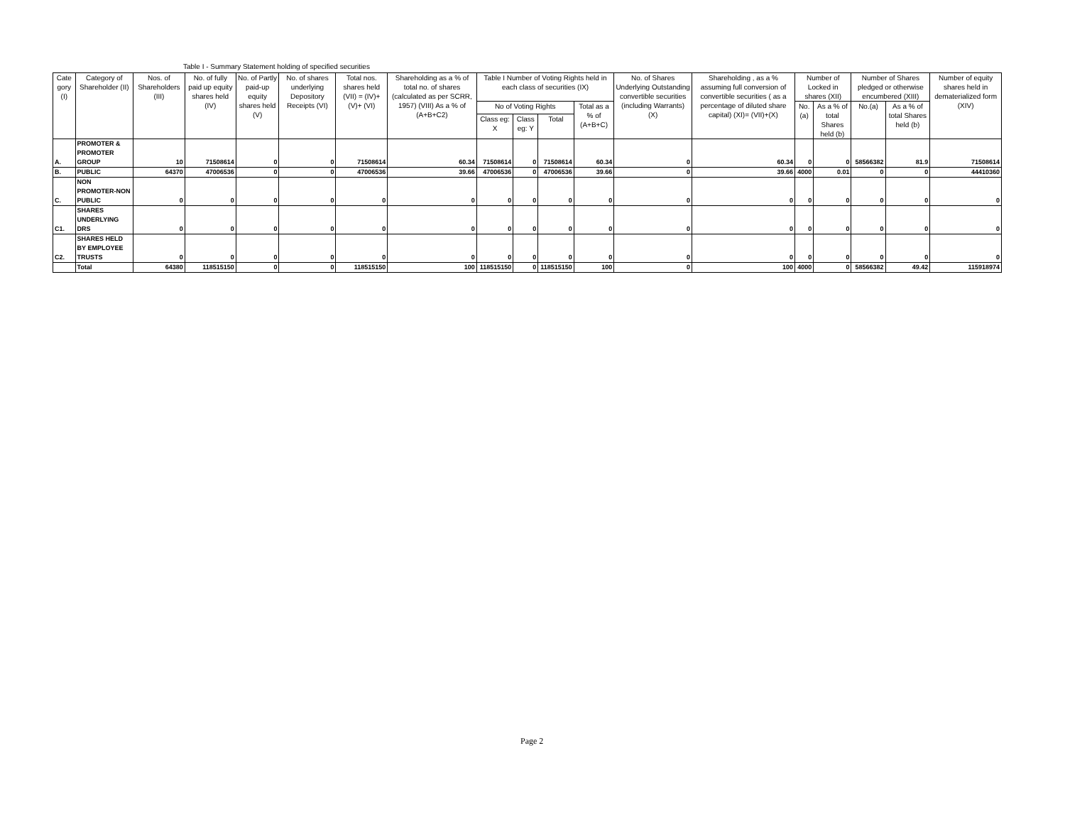Table I - Summary Statement holding of specified securities
| Cate gory (I) | Category of Shareholder (II) | Nos. of Shareholders (III) | No. of fully paid up equity shares held (IV) | No. of Partly paid-up equity shares held (V) | No. of shares underlying Depository Receipts (VI) | Total nos. shares held (VII) = (IV)+(V)+ (VI) | Shareholding as a % of total no. of shares (calculated as per SCRR, 1957) (VIII) As a % of (A+B+C2) | Table I Number of Voting Rights held in each class of securities (IX) | | | | No. of Shares Underlying Outstanding convertible securities (including Warrants) (X) | Shareholding , as a % assuming full conversion of convertible securities ( as a percentage of diluted share capital) (XI)= (VII)+(X) | Number of Locked in shares (XII) | | Number of Shares pledged or otherwise encumbered (XIII) | | Number of equity shares held in dematerialized form (XIV) |
| --- | --- | --- | --- | --- | --- | --- | --- | --- | --- | --- | --- | --- | --- | --- | --- | --- | --- | --- |
| | | | | | | | | No of Voting Rights | | | Total as a % of (A+B+C) | | | No.(a) | As a % of total Shares held (b) | No.(a) | As a % of total Shares held (b) | |
| | | | | | | | | Class eg: X | Class eg: Y | Total | | | | | | | | |
| A. | PROMOTER & PROMOTER GROUP | 10 | 71508614 | 0 | 0 | 71508614 | 60.34 | 71508614 | 0 | 71508614 | 60.34 | 0 | 60.34 | 0 | 0 | 58566382 | 81.9 | 71508614 |
| B. | PUBLIC | 64370 | 47006536 | 0 | 0 | 47006536 | 39.66 | 47006536 | 0 | 47006536 | 39.66 | 0 | 39.66 | 4000 | 0.01 | 0 | 0 | 44410360 |
| C. | NON PROMOTER-NON PUBLIC | 0 | 0 | 0 | 0 | 0 | 0 | 0 | 0 | 0 | 0 | 0 | 0 | 0 | 0 | 0 | 0 | 0 |
| C1. | SHARES UNDERLYING DRS | 0 | 0 | 0 | 0 | 0 | 0 | 0 | 0 | 0 | 0 | 0 | 0 | 0 | 0 | 0 | 0 | 0 |
| C2. | SHARES HELD BY EMPLOYEE TRUSTS | 0 | 0 | 0 | 0 | 0 | 0 | 0 | 0 | 0 | 0 | 0 | 0 | 0 | 0 | 0 | 0 | 0 |
| | Total | 64380 | 118515150 | 0 | 0 | 118515150 | 100 | 118515150 | 0 | 118515150 | 100 | 0 | 100 | 4000 | 0 | 58566382 | 49.42 | 115918974 |
Page 2